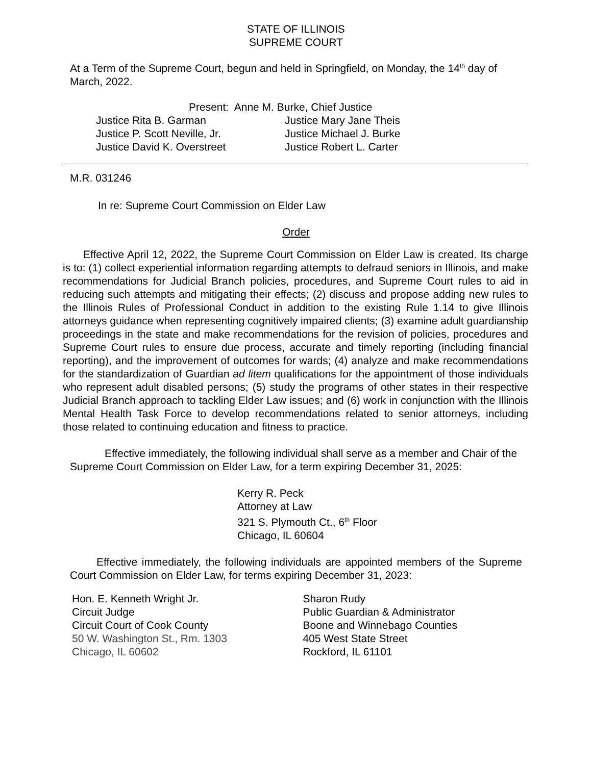STATE OF ILLINOIS
SUPREME COURT
At a Term of the Supreme Court, begun and held in Springfield, on Monday, the 14<sup>th</sup> day of March, 2022.
Present: Anne M. Burke, Chief Justice
Justice Rita B. Garman
Justice P. Scott Neville, Jr.
Justice David K. Overstreet
Justice Mary Jane Theis
Justice Michael J. Burke
Justice Robert L. Carter
M.R. 031246
In re: Supreme Court Commission on Elder Law
Order
Effective April 12, 2022, the Supreme Court Commission on Elder Law is created. Its charge is to: (1) collect experiential information regarding attempts to defraud seniors in Illinois, and make recommendations for Judicial Branch policies, procedures, and Supreme Court rules to aid in reducing such attempts and mitigating their effects; (2) discuss and propose adding new rules to the Illinois Rules of Professional Conduct in addition to the existing Rule 1.14 to give Illinois attorneys guidance when representing cognitively impaired clients; (3) examine adult guardianship proceedings in the state and make recommendations for the revision of policies, procedures and Supreme Court rules to ensure due process, accurate and timely reporting (including financial reporting), and the improvement of outcomes for wards; (4) analyze and make recommendations for the standardization of Guardian ad litem qualifications for the appointment of those individuals who represent adult disabled persons; (5) study the programs of other states in their respective Judicial Branch approach to tackling Elder Law issues; and (6) work in conjunction with the Illinois Mental Health Task Force to develop recommendations related to senior attorneys, including those related to continuing education and fitness to practice.
Effective immediately, the following individual shall serve as a member and Chair of the Supreme Court Commission on Elder Law, for a term expiring December 31, 2025:
Kerry R. Peck
Attorney at Law
321 S. Plymouth Ct., 6<sup>th</sup> Floor
Chicago, IL 60604
Effective immediately, the following individuals are appointed members of the Supreme Court Commission on Elder Law, for terms expiring December 31, 2023:
Hon. E. Kenneth Wright Jr.
Circuit Judge
Circuit Court of Cook County
50 W. Washington St., Rm. 1303
Chicago, IL 60602
Sharon Rudy
Public Guardian & Administrator
Boone and Winnebago Counties
405 West State Street
Rockford, IL 61101